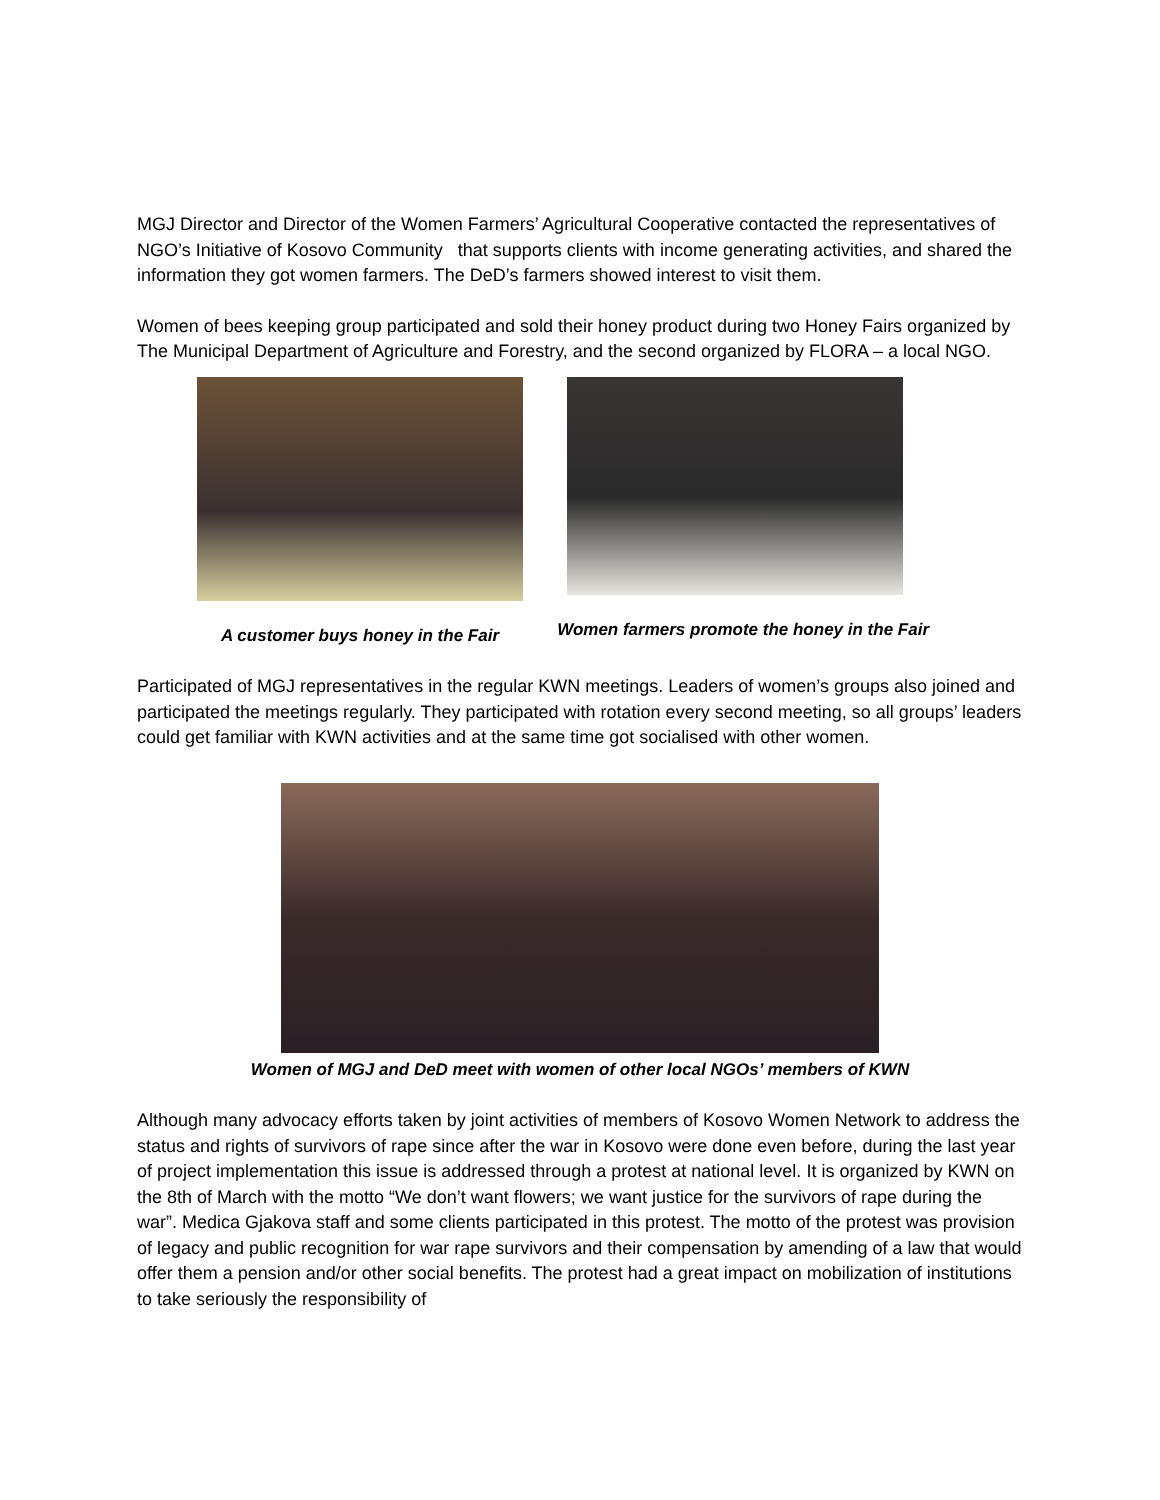MGJ Director and Director of the Women Farmers’ Agricultural Cooperative contacted the representatives of NGO’s Initiative of Kosovo Community that supports clients with income generating activities, and shared the information they got women farmers. The DeD’s farmers showed interest to visit them.
Women of bees keeping group participated and sold their honey product during two Honey Fairs organized by The Municipal Department of Agriculture and Forestry, and the second organized by FLORA – a local NGO.
A customer buys honey in the Fair
Women farmers promote the honey in the Fair
Participated of MGJ representatives in the regular KWN meetings. Leaders of women’s groups also joined and participated the meetings regularly. They participated with rotation every second meeting, so all groups’ leaders could get familiar with KWN activities and at the same time got socialised with other women.
Women of MGJ and DeD meet with women of other local NGOs’ members of KWN
Although many advocacy efforts taken by joint activities of members of Kosovo Women Network to address the status and rights of survivors of rape since after the war in Kosovo were done even before, during the last year of project implementation this issue is addressed through a protest at national level. It is organized by KWN on the 8th of March with the motto “We don’t want flowers; we want justice for the survivors of rape during the war”. Medica Gjakova staff and some clients participated in this protest. The motto of the protest was provision of legacy and public recognition for war rape survivors and their compensation by amending of a law that would offer them a pension and/or other social benefits. The protest had a great impact on mobilization of institutions to take seriously the responsibility of